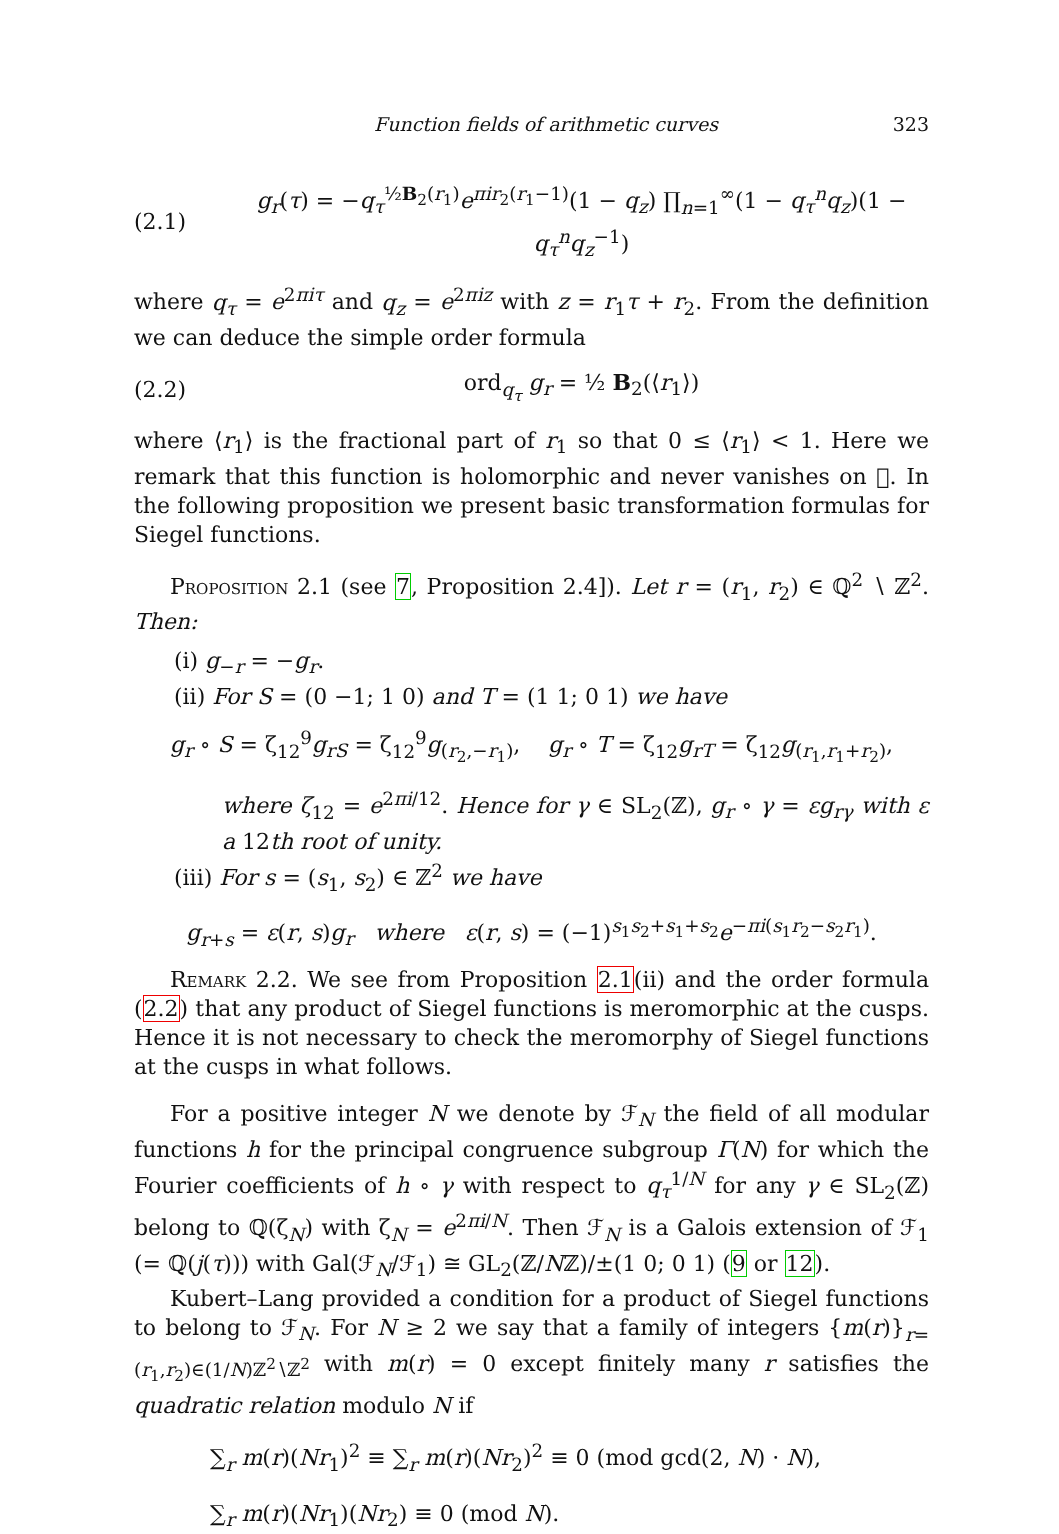Function fields of arithmetic curves 323
(2.1) g<sub>r</sub>(τ) = −q<sub>τ</sub><sup>½B<sub>2</sub>(r<sub>1</sub>)</sup>e<sup>πir<sub>2</sub>(r<sub>1</sub>−1)</sup>(1 − q<sub>z</sub>) ∏<sub>n=1</sub><sup>∞</sup>(1 − q<sub>τ</sub><sup>n</sup>q<sub>z</sub>)(1 − q<sub>τ</sub><sup>n</sup>q<sub>z</sub><sup>−1</sup>)
where q<sub>τ</sub> = e<sup>2πiτ</sup> and q<sub>z</sub> = e<sup>2πiz</sup> with z = r<sub>1</sub>τ + r<sub>2</sub>. From the definition we can deduce the simple order formula
(2.2) ord<sub>q<sub>τ</sub></sub> g<sub>r</sub> = ½ B<sub>2</sub>(⟨r<sub>1</sub>⟩)
where ⟨r<sub>1</sub>⟩ is the fractional part of r<sub>1</sub> so that 0 ≤ ⟨r<sub>1</sub>⟩ < 1. Here we remark that this function is holomorphic and never vanishes on 𝔋. In the following proposition we present basic transformation formulas for Siegel functions.
Proposition 2.1 (see 7, Proposition 2.4]). Let r = (r<sub>1</sub>, r<sub>2</sub>) ∈ ℚ<sup>2</sup> ∖ ℤ<sup>2</sup>. Then:
(i) g<sub>−r</sub> = −g<sub>r</sub>.
(ii) For S = (0 −1; 1 0) and T = (1 1; 0 1) we have
g<sub>r</sub> ∘ S = ζ<sub>12</sub><sup>9</sup>g<sub>rS</sub> = ζ<sub>12</sub><sup>9</sup>g<sub>(r<sub>2</sub>,−r<sub>1</sub>)</sub>, g<sub>r</sub> ∘ T = ζ<sub>12</sub>g<sub>rT</sub> = ζ<sub>12</sub>g<sub>(r<sub>1</sub>,r<sub>1</sub>+r<sub>2</sub>)</sub>,
where ζ<sub>12</sub> = e<sup>2πi/12</sup>. Hence for γ ∈ SL<sub>2</sub>(ℤ), g<sub>r</sub> ∘ γ = εg<sub>rγ</sub> with ε a 12th root of unity.
(iii) For s = (s<sub>1</sub>, s<sub>2</sub>) ∈ ℤ<sup>2</sup> we have
g<sub>r+s</sub> = ε(r, s)g<sub>r</sub> where ε(r, s) = (−1)<sup>s<sub>1</sub>s<sub>2</sub>+s<sub>1</sub>+s<sub>2</sub></sup>e<sup>−πi(s<sub>1</sub>r<sub>2</sub>−s<sub>2</sub>r<sub>1</sub>)</sup>.
Remark 2.2. We see from Proposition 2.1(ii) and the order formula (2.2) that any product of Siegel functions is meromorphic at the cusps. Hence it is not necessary to check the meromorphy of Siegel functions at the cusps in what follows.
For a positive integer N we denote by ℱ<sub>N</sub> the field of all modular functions h for the principal congruence subgroup Γ(N) for which the Fourier coefficients of h ∘ γ with respect to q<sub>τ</sub><sup>1/N</sup> for any γ ∈ SL<sub>2</sub>(ℤ) belong to ℚ(ζ<sub>N</sub>) with ζ<sub>N</sub> = e<sup>2πi/N</sup>. Then ℱ<sub>N</sub> is a Galois extension of ℱ<sub>1</sub> (= ℚ(j(τ))) with Gal(ℱ<sub>N</sub>/ℱ<sub>1</sub>) ≅ GL<sub>2</sub>(ℤ/Nℤ)/±(1 0; 0 1) (9 or 12).
Kubert–Lang provided a condition for a product of Siegel functions to belong to ℱ<sub>N</sub>. For N ≥ 2 we say that a family of integers {m(r)}<sub>r=(r<sub>1</sub>,r<sub>2</sub>)∈(1/N)ℤ<sup>2</sup>∖ℤ<sup>2</sup></sub> with m(r) = 0 except finitely many r satisfies the quadratic relation modulo N if
∑<sub>r</sub> m(r)(Nr<sub>1</sub>)<sup>2</sup> ≡ ∑<sub>r</sub> m(r)(Nr<sub>2</sub>)<sup>2</sup> ≡ 0 (mod gcd(2, N) · N),
∑<sub>r</sub> m(r)(Nr<sub>1</sub>)(Nr<sub>2</sub>) ≡ 0 (mod N).